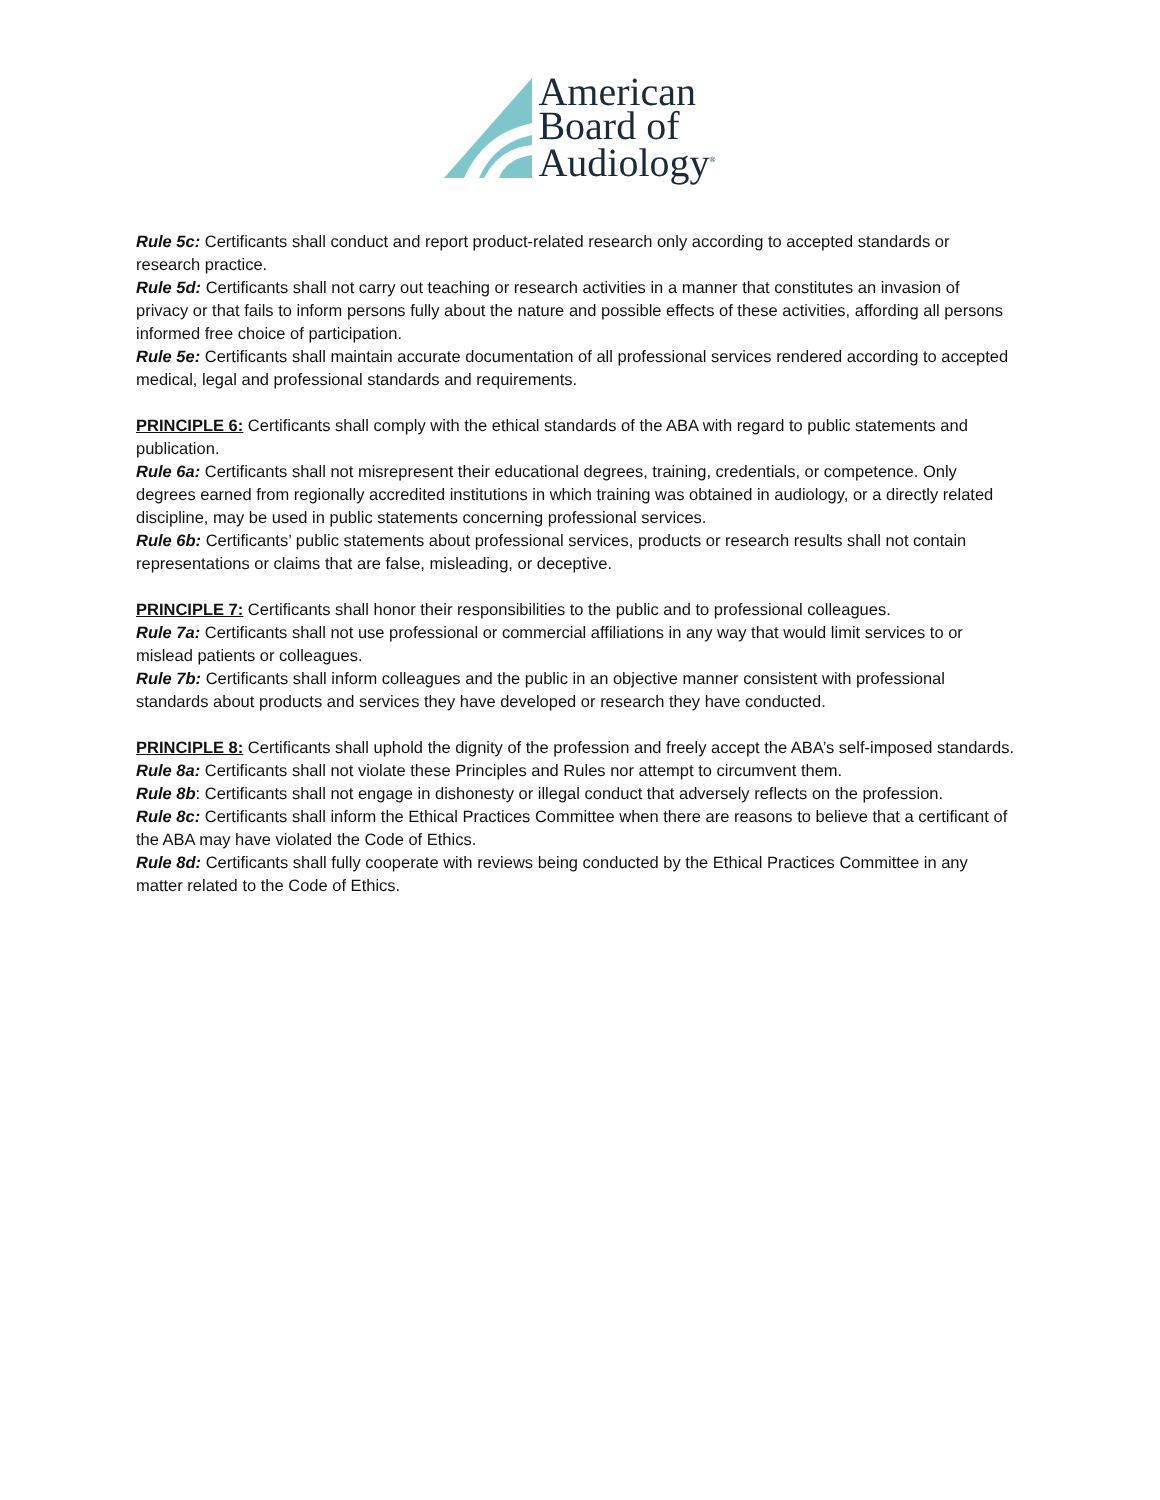American
Board of
Audiology<sup>®</sup>
Rule 5c: Certificants shall conduct and report product-related research only according to accepted standards or research practice.
Rule 5d: Certificants shall not carry out teaching or research activities in a manner that constitutes an invasion of privacy or that fails to inform persons fully about the nature and possible effects of these activities, affording all persons informed free choice of participation.
Rule 5e: Certificants shall maintain accurate documentation of all professional services rendered according to accepted medical, legal and professional standards and requirements.
PRINCIPLE 6: Certificants shall comply with the ethical standards of the ABA with regard to public statements and publication.
Rule 6a: Certificants shall not misrepresent their educational degrees, training, credentials, or competence. Only degrees earned from regionally accredited institutions in which training was obtained in audiology, or a directly related discipline, may be used in public statements concerning professional services.
Rule 6b: Certificants’ public statements about professional services, products or research results shall not contain representations or claims that are false, misleading, or deceptive.
PRINCIPLE 7: Certificants shall honor their responsibilities to the public and to professional colleagues.
Rule 7a: Certificants shall not use professional or commercial affiliations in any way that would limit services to or mislead patients or colleagues.
Rule 7b: Certificants shall inform colleagues and the public in an objective manner consistent with professional standards about products and services they have developed or research they have conducted.
PRINCIPLE 8: Certificants shall uphold the dignity of the profession and freely accept the ABA’s self-imposed standards.
Rule 8a: Certificants shall not violate these Principles and Rules nor attempt to circumvent them.
Rule 8b: Certificants shall not engage in dishonesty or illegal conduct that adversely reflects on the profession.
Rule 8c: Certificants shall inform the Ethical Practices Committee when there are reasons to believe that a certificant of the ABA may have violated the Code of Ethics.
Rule 8d: Certificants shall fully cooperate with reviews being conducted by the Ethical Practices Committee in any matter related to the Code of Ethics.